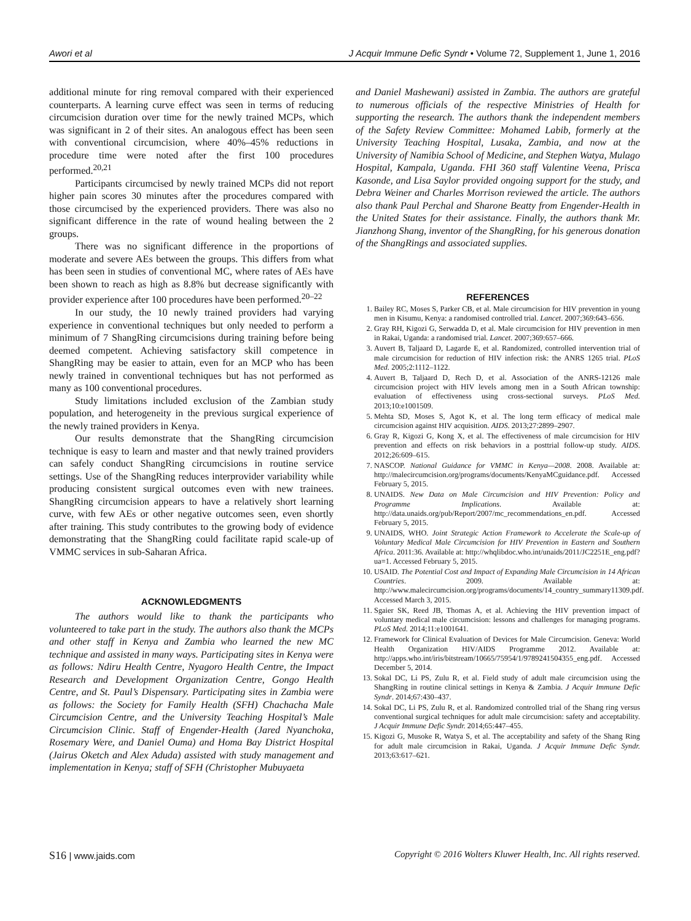Awori et al J Acquir Immune Defic Syndr • Volume 72, Supplement 1, June 1, 2016
additional minute for ring removal compared with their experienced counterparts. A learning curve effect was seen in terms of reducing circumcision duration over time for the newly trained MCPs, which was significant in 2 of their sites. An analogous effect has been seen with conventional circumcision, where 40%–45% reductions in procedure time were noted after the first 100 procedures performed.<sup>20,21</sup>
Participants circumcised by newly trained MCPs did not report higher pain scores 30 minutes after the procedures compared with those circumcised by the experienced providers. There was also no significant difference in the rate of wound healing between the 2 groups.
There was no significant difference in the proportions of moderate and severe AEs between the groups. This differs from what has been seen in studies of conventional MC, where rates of AEs have been shown to reach as high as 8.8% but decrease significantly with provider experience after 100 procedures have been performed.<sup>20–22</sup>
In our study, the 10 newly trained providers had varying experience in conventional techniques but only needed to perform a minimum of 7 ShangRing circumcisions during training before being deemed competent. Achieving satisfactory skill competence in ShangRing may be easier to attain, even for an MCP who has been newly trained in conventional techniques but has not performed as many as 100 conventional procedures.
Study limitations included exclusion of the Zambian study population, and heterogeneity in the previous surgical experience of the newly trained providers in Kenya.
Our results demonstrate that the ShangRing circumcision technique is easy to learn and master and that newly trained providers can safely conduct ShangRing circumcisions in routine service settings. Use of the ShangRing reduces interprovider variability while producing consistent surgical outcomes even with new trainees. ShangRing circumcision appears to have a relatively short learning curve, with few AEs or other negative outcomes seen, even shortly after training. This study contributes to the growing body of evidence demonstrating that the ShangRing could facilitate rapid scale-up of VMMC services in sub-Saharan Africa.
ACKNOWLEDGMENTS
The authors would like to thank the participants who volunteered to take part in the study. The authors also thank the MCPs and other staff in Kenya and Zambia who learned the new MC technique and assisted in many ways. Participating sites in Kenya were as follows: Ndiru Health Centre, Nyagoro Health Centre, the Impact Research and Development Organization Centre, Gongo Health Centre, and St. Paul’s Dispensary. Participating sites in Zambia were as follows: the Society for Family Health (SFH) Chachacha Male Circumcision Centre, and the University Teaching Hospital’s Male Circumcision Clinic. Staff of Engender-Health (Jared Nyanchoka, Rosemary Were, and Daniel Ouma) and Homa Bay District Hospital (Jairus Oketch and Alex Aduda) assisted with study management and implementation in Kenya; staff of SFH (Christopher Mubuyaeta
and Daniel Mashewani) assisted in Zambia. The authors are grateful to numerous officials of the respective Ministries of Health for supporting the research. The authors thank the independent members of the Safety Review Committee: Mohamed Labib, formerly at the University Teaching Hospital, Lusaka, Zambia, and now at the University of Namibia School of Medicine, and Stephen Watya, Mulago Hospital, Kampala, Uganda. FHI 360 staff Valentine Veena, Prisca Kasonde, and Lisa Saylor provided ongoing support for the study, and Debra Weiner and Charles Morrison reviewed the article. The authors also thank Paul Perchal and Sharone Beatty from Engender-Health in the United States for their assistance. Finally, the authors thank Mr. Jianzhong Shang, inventor of the ShangRing, for his generous donation of the ShangRings and associated supplies.
REFERENCES
1. Bailey RC, Moses S, Parker CB, et al. Male circumcision for HIV prevention in young men in Kisumu, Kenya: a randomised controlled trial. Lancet. 2007;369:643–656.
2. Gray RH, Kigozi G, Serwadda D, et al. Male circumcision for HIV prevention in men in Rakai, Uganda: a randomised trial. Lancet. 2007;369:657–666.
3. Auvert B, Taljaard D, Lagarde E, et al. Randomized, controlled intervention trial of male circumcision for reduction of HIV infection risk: the ANRS 1265 trial. PLoS Med. 2005;2:1112–1122.
4. Auvert B, Taljaard D, Rech D, et al. Association of the ANRS-12126 male circumcision project with HIV levels among men in a South African township: evaluation of effectiveness using cross-sectional surveys. PLoS Med. 2013;10:e1001509.
5. Mehta SD, Moses S, Agot K, et al. The long term efficacy of medical male circumcision against HIV acquisition. AIDS. 2013;27:2899–2907.
6. Gray R, Kigozi G, Kong X, et al. The effectiveness of male circumcision for HIV prevention and effects on risk behaviors in a posttrial follow-up study. AIDS. 2012;26:609–615.
7. NASCOP. National Guidance for VMMC in Kenya—2008. 2008. Available at: http://malecircumcision.org/programs/documents/KenyaMCguidance.pdf. Accessed February 5, 2015.
8. UNAIDS. New Data on Male Circumcision and HIV Prevention: Policy and Programme Implications. Available at: http://data.unaids.org/pub/Report/2007/mc_recommendations_en.pdf. Accessed February 5, 2015.
9. UNAIDS, WHO. Joint Strategic Action Framework to Accelerate the Scale-up of Voluntary Medical Male Circumcision for HIV Prevention in Eastern and Southern Africa. 2011:36. Available at: http://whqlibdoc.who.int/unaids/2011/JC2251E_eng.pdf?ua=1. Accessed February 5, 2015.
10. USAID. The Potential Cost and Impact of Expanding Male Circumcision in 14 African Countries. 2009. Available at: http://www.malecircumcision.org/programs/documents/14_country_summary11309.pdf. Accessed March 3, 2015.
11. Sgaier SK, Reed JB, Thomas A, et al. Achieving the HIV prevention impact of voluntary medical male circumcision: lessons and challenges for managing programs. PLoS Med. 2014;11:e1001641.
12. Framework for Clinical Evaluation of Devices for Male Circumcision. Geneva: World Health Organization HIV/AIDS Programme 2012. Available at: http://apps.who.int/iris/bitstream/10665/75954/1/9789241504355_eng.pdf. Accessed December 5, 2014.
13. Sokal DC, Li PS, Zulu R, et al. Field study of adult male circumcision using the ShangRing in routine clinical settings in Kenya & Zambia. J Acquir Immune Defic Syndr. 2014;67:430–437.
14. Sokal DC, Li PS, Zulu R, et al. Randomized controlled trial of the Shang ring versus conventional surgical techniques for adult male circumcision: safety and acceptability. J Acquir Immune Defic Syndr. 2014;65:447–455.
15. Kigozi G, Musoke R, Watya S, et al. The acceptability and safety of the Shang Ring for adult male circumcision in Rakai, Uganda. J Acquir Immune Defic Syndr. 2013;63:617–621.
S16 | www.jaids.com Copyright © 2016 Wolters Kluwer Health, Inc. All rights reserved.